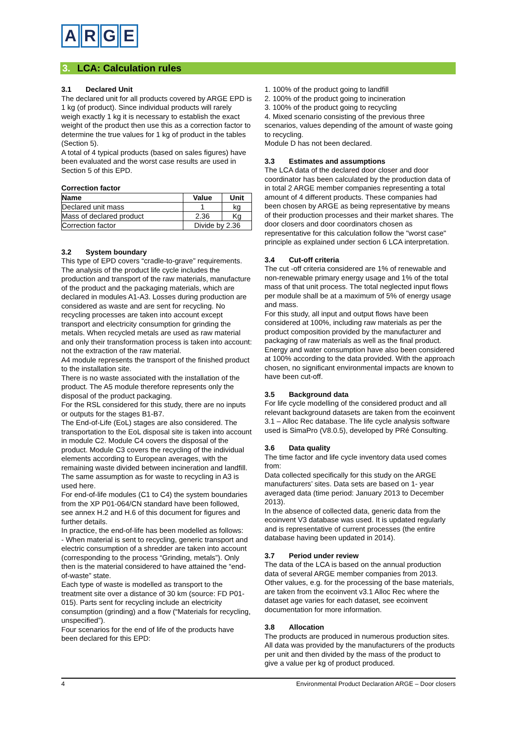ARGE
3. LCA: Calculation rules
3.1 Declared Unit
The declared unit for all products covered by ARGE EPD is 1 kg (of product). Since individual products will rarely weigh exactly 1 kg it is necessary to establish the exact weight of the product then use this as a correction factor to determine the true values for 1 kg of product in the tables (Section 5).
A total of 4 typical products (based on sales figures) have been evaluated and the worst case results are used in Section 5 of this EPD.
Correction factor
| Name | Value | Unit |
| --- | --- | --- |
| Declared unit mass | 1 | kg |
| Mass of declared product | 2.36 | Kg |
| Correction factor | Divide by 2.36 | |
3.2 System boundary
This type of EPD covers “cradle-to-grave” requirements.
The analysis of the product life cycle includes the production and transport of the raw materials, manufacture of the product and the packaging materials, which are declared in modules A1-A3. Losses during production are considered as waste and are sent for recycling. No recycling processes are taken into account except transport and electricity consumption for grinding the metals. When recycled metals are used as raw material and only their transformation process is taken into account: not the extraction of the raw material.
A4 module represents the transport of the finished product to the installation site.
There is no waste associated with the installation of the product. The A5 module therefore represents only the disposal of the product packaging.
For the RSL considered for this study, there are no inputs or outputs for the stages B1-B7.
The End-of-Life (EoL) stages are also considered. The transportation to the EoL disposal site is taken into account in module C2. Module C4 covers the disposal of the product. Module C3 covers the recycling of the individual elements according to European averages, with the remaining waste divided between incineration and landfill. The same assumption as for waste to recycling in A3 is used here.
For end-of-life modules (C1 to C4) the system boundaries from the XP P01-064/CN standard have been followed, see annex H.2 and H.6 of this document for figures and further details.
In practice, the end-of-life has been modelled as follows:
- When material is sent to recycling, generic transport and electric consumption of a shredder are taken into account (corresponding to the process “Grinding, metals”). Only then is the material considered to have attained the “end-of-waste” state.
Each type of waste is modelled as transport to the treatment site over a distance of 30 km (source: FD P01-015). Parts sent for recycling include an electricity consumption (grinding) and a flow (“Materials for recycling, unspecified”).
Four scenarios for the end of life of the products have been declared for this EPD:
1. 100% of the product going to landfill
2. 100% of the product going to incineration
3. 100% of the product going to recycling
4. Mixed scenario consisting of the previous three scenarios, values depending of the amount of waste going to recycling.
Module D has not been declared.
3.3 Estimates and assumptions
The LCA data of the declared door closer and door coordinator has been calculated by the production data of in total 2 ARGE member companies representing a total amount of 4 different products. These companies had been chosen by ARGE as being representative by means of their production processes and their market shares. The door closers and door coordinators chosen as representative for this calculation follow the "worst case" principle as explained under section 6 LCA interpretation.
3.4 Cut-off criteria
The cut -off criteria considered are 1% of renewable and non-renewable primary energy usage and 1% of the total mass of that unit process. The total neglected input flows per module shall be at a maximum of 5% of energy usage and mass.
For this study, all input and output flows have been considered at 100%, including raw materials as per the product composition provided by the manufacturer and packaging of raw materials as well as the final product. Energy and water consumption have also been considered at 100% according to the data provided. With the approach chosen, no significant environmental impacts are known to have been cut-off.
3.5 Background data
For life cycle modelling of the considered product and all relevant background datasets are taken from the ecoinvent 3.1 – Alloc Rec database. The life cycle analysis software used is SimaPro (V8.0.5), developed by PRé Consulting.
3.6 Data quality
The time factor and life cycle inventory data used comes from:
Data collected specifically for this study on the ARGE manufacturers’ sites. Data sets are based on 1- year averaged data (time period: January 2013 to December 2013).
In the absence of collected data, generic data from the ecoinvent V3 database was used. It is updated regularly and is representative of current processes (the entire database having been updated in 2014).
3.7 Period under review
The data of the LCA is based on the annual production data of several ARGE member companies from 2013. Other values, e.g. for the processing of the base materials, are taken from the ecoinvent v3.1 Alloc Rec where the dataset age varies for each dataset, see ecoinvent documentation for more information.
3.8 Allocation
The products are produced in numerous production sites. All data was provided by the manufacturers of the products per unit and then divided by the mass of the product to give a value per kg of product produced.
4 Environmental Product Declaration ARGE – Door closers